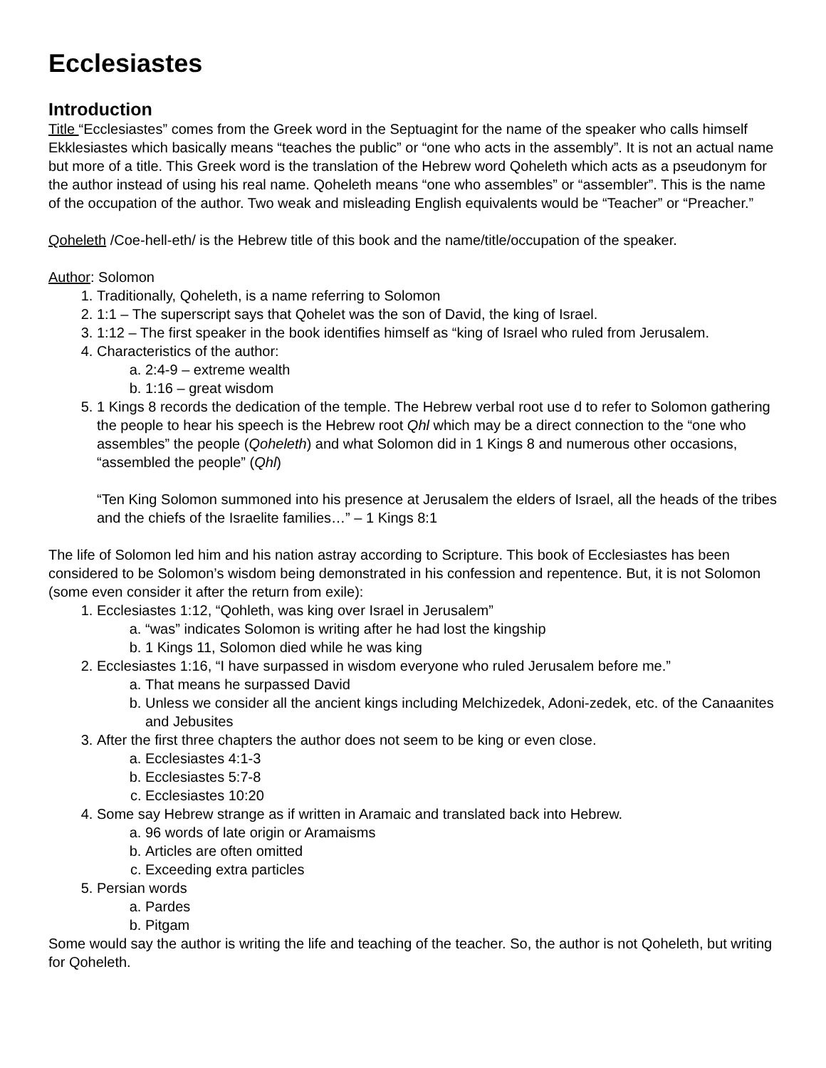Ecclesiastes
Introduction
Title “Ecclesiastes” comes from the Greek word in the Septuagint for the name of the speaker who calls himself Ekklesiastes which basically means “teaches the public” or “one who acts in the assembly”. It is not an actual name but more of a title. This Greek word is the translation of the Hebrew word Qoheleth which acts as a pseudonym for the author instead of using his real name. Qoheleth means “one who assembles” or “assembler”. This is the name of the occupation of the author. Two weak and misleading English equivalents would be “Teacher” or “Preacher.”
Qoheleth /Coe-hell-eth/ is the Hebrew title of this book and the name/title/occupation of the speaker.
Author: Solomon
1. Traditionally, Qoheleth, is a name referring to Solomon
2. 1:1 – The superscript says that Qohelet was the son of David, the king of Israel.
3. 1:12 – The first speaker in the book identifies himself as “king of Israel who ruled from Jerusalem.
4. Characteristics of the author:
a. 2:4-9 – extreme wealth
b. 1:16 – great wisdom
5. 1 Kings 8 records the dedication of the temple. The Hebrew verbal root use d to refer to Solomon gathering the people to hear his speech is the Hebrew root Qhl which may be a direct connection to the “one who assembles” the people (Qoheleth) and what Solomon did in 1 Kings 8 and numerous other occasions, “assembled the people” (Qhl)
“Ten King Solomon summoned into his presence at Jerusalem the elders of Israel, all the heads of the tribes and the chiefs of the Israelite families…” – 1 Kings 8:1
The life of Solomon led him and his nation astray according to Scripture. This book of Ecclesiastes has been considered to be Solomon’s wisdom being demonstrated in his confession and repentence. But, it is not Solomon (some even consider it after the return from exile):
1. Ecclesiastes 1:12, “Qohleth, was king over Israel in Jerusalem”
a. “was” indicates Solomon is writing after he had lost the kingship
b. 1 Kings 11, Solomon died while he was king
2. Ecclesiastes 1:16, “I have surpassed in wisdom everyone who ruled Jerusalem before me.”
a. That means he surpassed David
b. Unless we consider all the ancient kings including Melchizedek, Adoni-zedek, etc. of the Canaanites and Jebusites
3. After the first three chapters the author does not seem to be king or even close.
a. Ecclesiastes 4:1-3
b. Ecclesiastes 5:7-8
c. Ecclesiastes 10:20
4. Some say Hebrew strange as if written in Aramaic and translated back into Hebrew.
a. 96 words of late origin or Aramaisms
b. Articles are often omitted
c. Exceeding extra particles
5. Persian words
a. Pardes
b. Pitgam
Some would say the author is writing the life and teaching of the teacher. So, the author is not Qoheleth, but writing for Qoheleth.